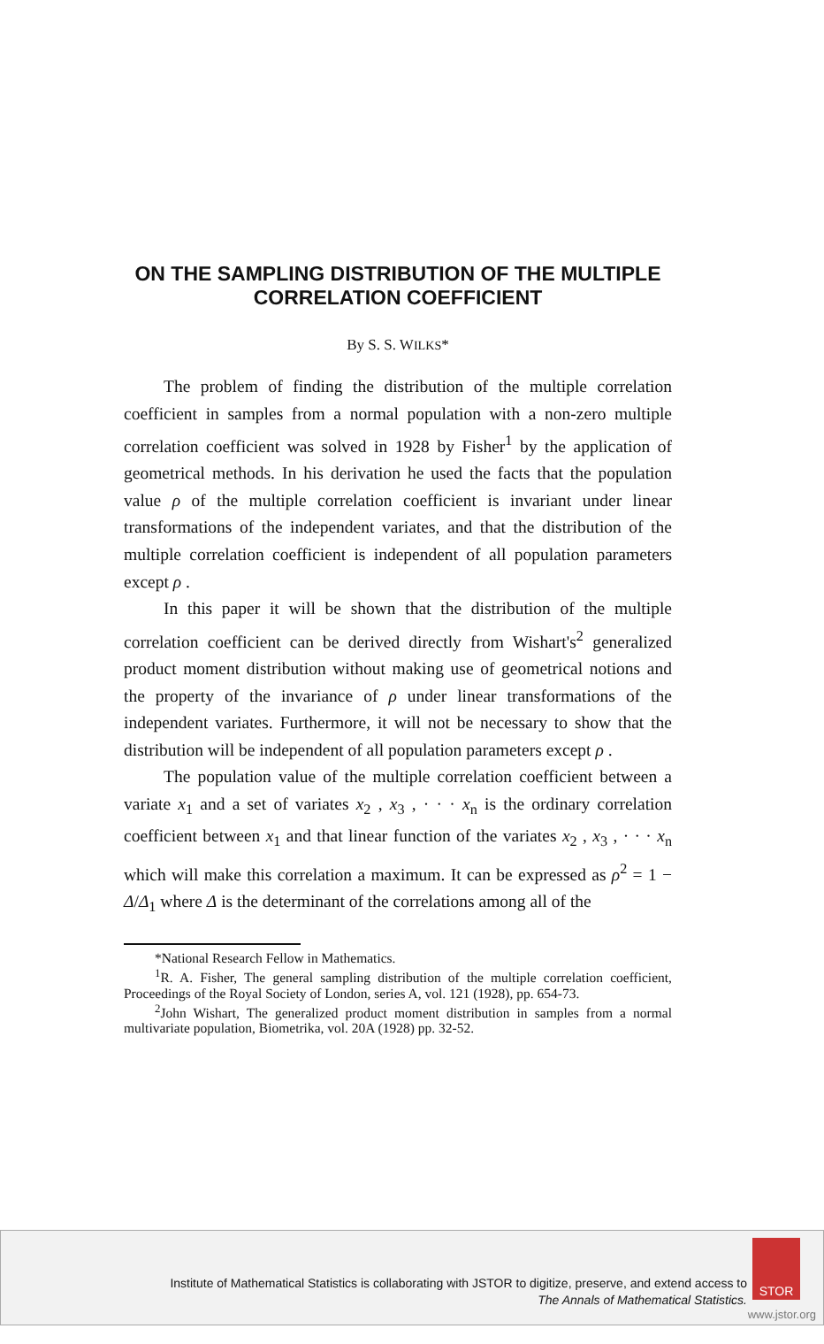ON THE SAMPLING DISTRIBUTION OF THE MULTIPLE CORRELATION COEFFICIENT
By S. S. WILKS*
The problem of finding the distribution of the multiple correlation coefficient in samples from a normal population with a non-zero multiple correlation coefficient was solved in 1928 by Fisher<sup>1</sup> by the application of geometrical methods. In his derivation he used the facts that the population value ρ of the multiple correlation coefficient is invariant under linear transformations of the independent variates, and that the distribution of the multiple correlation coefficient is independent of all population parameters except ρ .
In this paper it will be shown that the distribution of the multiple correlation coefficient can be derived directly from Wishart's<sup>2</sup> generalized product moment distribution without making use of geometrical notions and the property of the invariance of ρ under linear transformations of the independent variates. Furthermore, it will not be necessary to show that the distribution will be independent of all population parameters except ρ .
The population value of the multiple correlation coefficient between a variate x<sub>1</sub> and a set of variates x<sub>2</sub> , x<sub>3</sub> , · · · x<sub>n</sub> is the ordinary correlation coefficient between x<sub>1</sub> and that linear function of the variates x<sub>2</sub> , x<sub>3</sub> , · · · x<sub>n</sub> which will make this correlation a maximum. It can be expressed as ρ<sup>2</sup> = 1 − Δ/Δ<sub>1</sub> where Δ is the determinant of the correlations among all of the
*National Research Fellow in Mathematics.
<sup>1</sup> R. A. Fisher, The general sampling distribution of the multiple correlation coefficient, Proceedings of the Royal Society of London, series A, vol. 121 (1928), pp. 654-73.
<sup>2</sup> John Wishart, The generalized product moment distribution in samples from a normal multivariate population, Biometrika, vol. 20A (1928) pp. 32-52.
Institute of Mathematical Statistics is collaborating with JSTOR to digitize, preserve, and extend access to
The Annals of Mathematical Statistics.
STOR
www.jstor.org